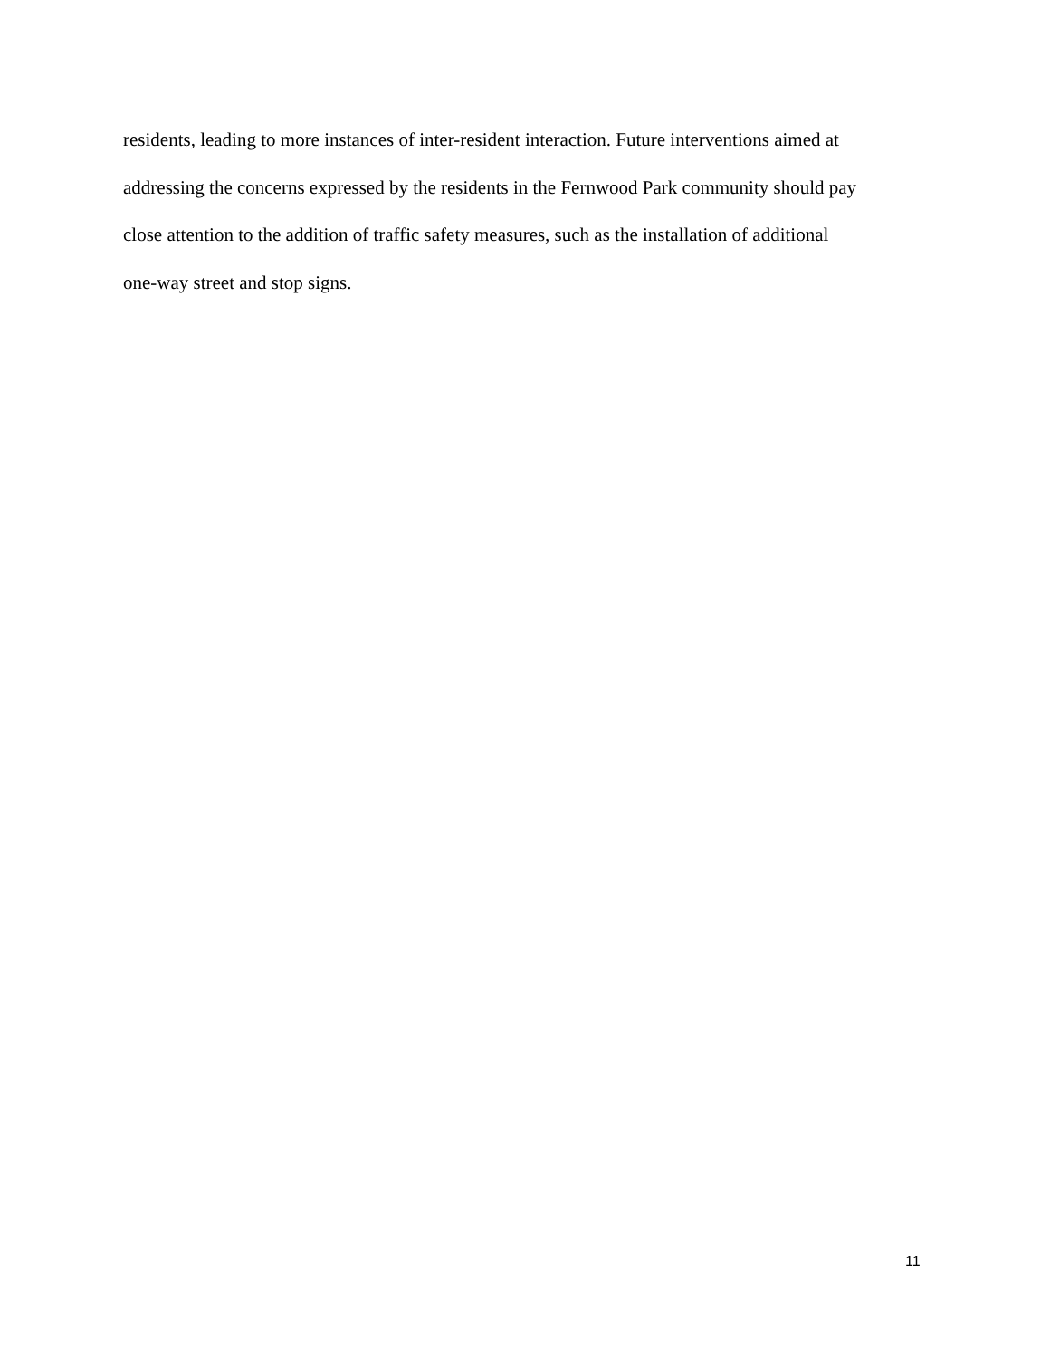residents, leading to more instances of inter-resident interaction. Future interventions aimed at
addressing the concerns expressed by the residents in the Fernwood Park community should pay
close attention to the addition of traffic safety measures, such as the installation of additional
one-way street and stop signs.
11